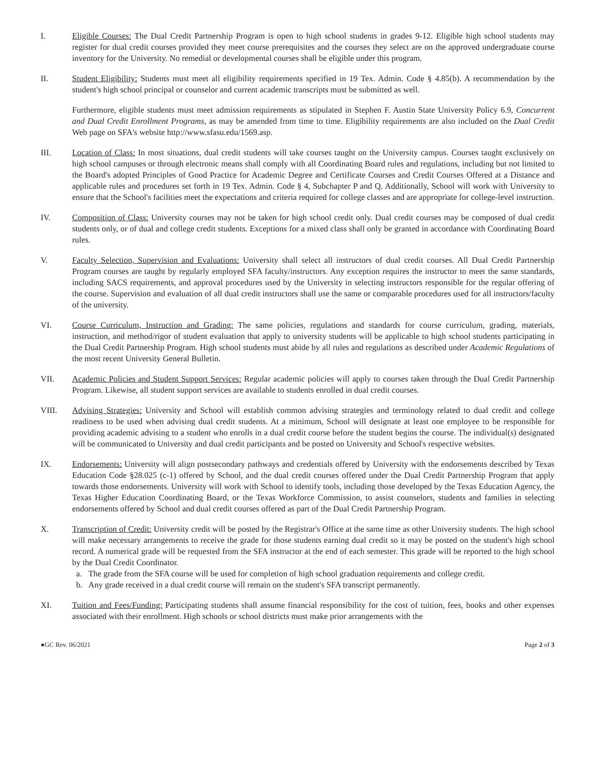I. Eligible Courses: The Dual Credit Partnership Program is open to high school students in grades 9-12. Eligible high school students may register for dual credit courses provided they meet course prerequisites and the courses they select are on the approved undergraduate course inventory for the University. No remedial or developmental courses shall be eligible under this program.
II. Student Eligibility: Students must meet all eligibility requirements specified in 19 Tex. Admin. Code § 4.85(b). A recommendation by the student's high school principal or counselor and current academic transcripts must be submitted as well.
Furthermore, eligible students must meet admission requirements as stipulated in Stephen F. Austin State University Policy 6.9, Concurrent and Dual Credit Enrollment Programs, as may be amended from time to time. Eligibility requirements are also included on the Dual Credit Web page on SFA's website http://www.sfasu.edu/1569.asp.
III. Location of Class: In most situations, dual credit students will take courses taught on the University campus. Courses taught exclusively on high school campuses or through electronic means shall comply with all Coordinating Board rules and regulations, including but not limited to the Board's adopted Principles of Good Practice for Academic Degree and Certificate Courses and Credit Courses Offered at a Distance and applicable rules and procedures set forth in 19 Tex. Admin. Code § 4, Subchapter P and Q. Additionally, School will work with University to ensure that the School's facilities meet the expectations and criteria required for college classes and are appropriate for college-level instruction.
IV. Composition of Class: University courses may not be taken for high school credit only. Dual credit courses may be composed of dual credit students only, or of dual and college credit students. Exceptions for a mixed class shall only be granted in accordance with Coordinating Board rules.
V. Faculty Selection, Supervision and Evaluations: University shall select all instructors of dual credit courses. All Dual Credit Partnership Program courses are taught by regularly employed SFA faculty/instructors. Any exception requires the instructor to meet the same standards, including SACS requirements, and approval procedures used by the University in selecting instructors responsible for the regular offering of the course. Supervision and evaluation of all dual credit instructors shall use the same or comparable procedures used for all instructors/faculty of the university.
VI. Course Curriculum, Instruction and Grading: The same policies, regulations and standards for course curriculum, grading, materials, instruction, and method/rigor of student evaluation that apply to university students will be applicable to high school students participating in the Dual Credit Partnership Program. High school students must abide by all rules and regulations as described under Academic Regulations of the most recent University General Bulletin.
VII. Academic Policies and Student Support Services: Regular academic policies will apply to courses taken through the Dual Credit Partnership Program. Likewise, all student support services are available to students enrolled in dual credit courses.
VIII. Advising Strategies: University and School will establish common advising strategies and terminology related to dual credit and college readiness to be used when advising dual credit students. At a minimum, School will designate at least one employee to be responsible for providing academic advising to a student who enrolls in a dual credit course before the student begins the course. The individual(s) designated will be communicated to University and dual credit participants and be posted on University and School's respective websites.
IX. Endorsements: University will align postsecondary pathways and credentials offered by University with the endorsements described by Texas Education Code §28.025 (c-1) offered by School, and the dual credit courses offered under the Dual Credit Partnership Program that apply towards those endorsements. University will work with School to identify tools, including those developed by the Texas Education Agency, the Texas Higher Education Coordinating Board, or the Texas Workforce Commission, to assist counselors, students and families in selecting endorsements offered by School and dual credit courses offered as part of the Dual Credit Partnership Program.
X. Transcription of Credit: University credit will be posted by the Registrar's Office at the same time as other University students. The high school will make necessary arrangements to receive the grade for those students earning dual credit so it may be posted on the student's high school record. A numerical grade will be requested from the SFA instructor at the end of each semester. This grade will be reported to the high school by the Dual Credit Coordinator.
a. The grade from the SFA course will be used for completion of high school graduation requirements and college credit.
b. Any grade received in a dual credit course will remain on the student's SFA transcript permanently.
XI. Tuition and Fees/Funding: Participating students shall assume financial responsibility for the cost of tuition, fees, books and other expenses associated with their enrollment. High schools or school districts must make prior arrangements with the
●GC Rev. 06/2021 Page 2 of 3